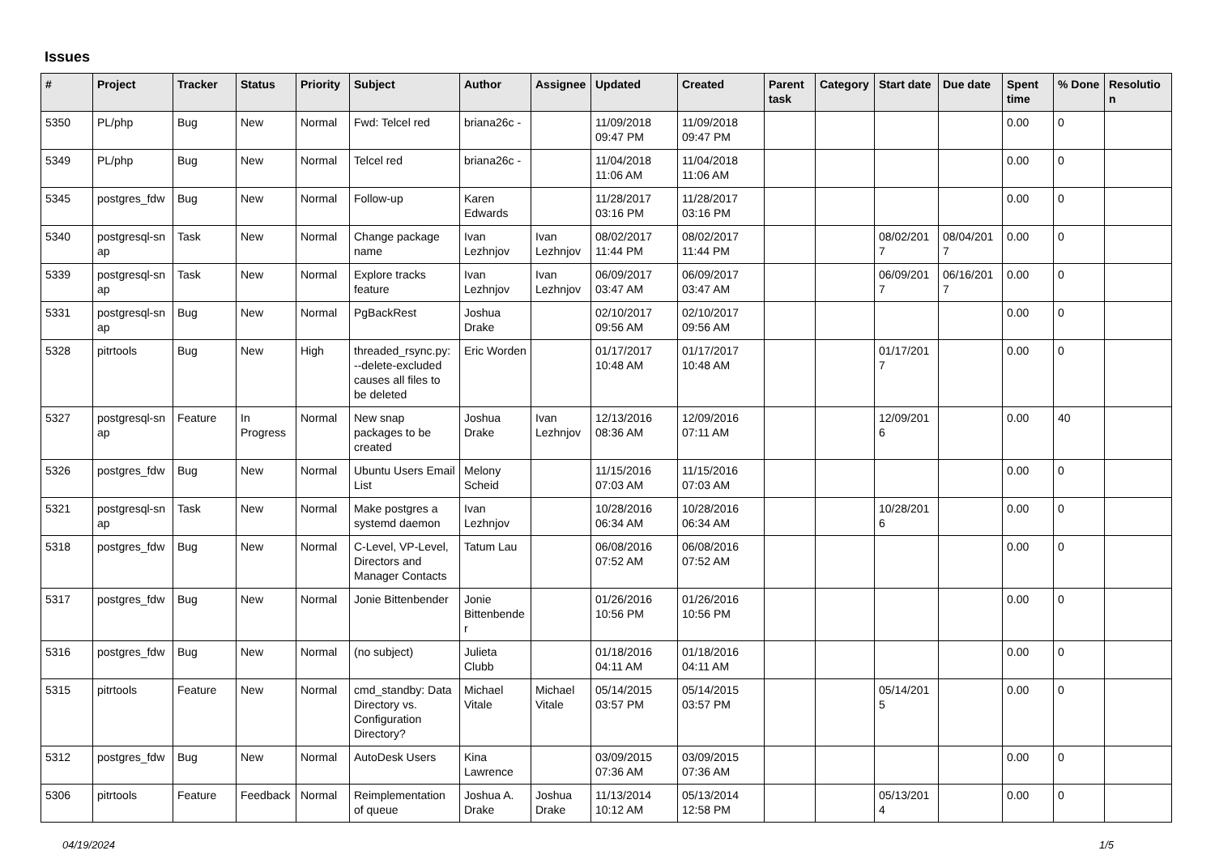Issues
| # | Project | Tracker | Status | Priority | Subject | Author | Assignee | Updated | Created | Parent task | Category | Start date | Due date | Spent time | % Done | Resolutio n |
| --- | --- | --- | --- | --- | --- | --- | --- | --- | --- | --- | --- | --- | --- | --- | --- | --- |
| 5350 | PL/php | Bug | New | Normal | Fwd: Telcel red | briana26c - | | 11/09/2018 09:47 PM | 11/09/2018 09:47 PM | | | | | 0.00 | 0 | |
| 5349 | PL/php | Bug | New | Normal | Telcel red | briana26c - | | 11/04/2018 11:06 AM | 11/04/2018 11:06 AM | | | | | 0.00 | 0 | |
| 5345 | postgres_fdw | Bug | New | Normal | Follow-up | Karen Edwards | | 11/28/2017 03:16 PM | 11/28/2017 03:16 PM | | | | | 0.00 | 0 | |
| 5340 | postgresql-sn ap | Task | New | Normal | Change package name | Ivan Lezhnjov | Ivan Lezhnjov | 08/02/2017 11:44 PM | 08/02/2017 11:44 PM | | | 08/02/201 7 | 08/04/201 7 | 0.00 | 0 | |
| 5339 | postgresql-sn ap | Task | New | Normal | Explore tracks feature | Ivan Lezhnjov | Ivan Lezhnjov | 06/09/2017 03:47 AM | 06/09/2017 03:47 AM | | | 06/09/201 7 | 06/16/201 7 | 0.00 | 0 | |
| 5331 | postgresql-sn ap | Bug | New | Normal | PgBackRest | Joshua Drake | | 02/10/2017 09:56 AM | 02/10/2017 09:56 AM | | | | | 0.00 | 0 | |
| 5328 | pitrtools | Bug | New | High | threaded_rsync.py: --delete-excluded causes all files to be deleted | Eric Worden | | 01/17/2017 10:48 AM | 01/17/2017 10:48 AM | | | 01/17/201 7 | | 0.00 | 0 | |
| 5327 | postgresql-sn ap | Feature | In Progress | Normal | New snap packages to be created | Joshua Drake | Ivan Lezhnjov | 12/13/2016 08:36 AM | 12/09/2016 07:11 AM | | | 12/09/201 6 | | 0.00 | 40 | |
| 5326 | postgres_fdw | Bug | New | Normal | Ubuntu Users Email List | Melony Scheid | | 11/15/2016 07:03 AM | 11/15/2016 07:03 AM | | | | | 0.00 | 0 | |
| 5321 | postgresql-sn ap | Task | New | Normal | Make postgres a systemd daemon | Ivan Lezhnjov | | 10/28/2016 06:34 AM | 10/28/2016 06:34 AM | | | 10/28/201 6 | | 0.00 | 0 | |
| 5318 | postgres_fdw | Bug | New | Normal | C-Level, VP-Level, Directors and Manager Contacts | Tatum Lau | | 06/08/2016 07:52 AM | 06/08/2016 07:52 AM | | | | | 0.00 | 0 | |
| 5317 | postgres_fdw | Bug | New | Normal | Jonie Bittenbender | Jonie Bittenbende r | | 01/26/2016 10:56 PM | 01/26/2016 10:56 PM | | | | | 0.00 | 0 | |
| 5316 | postgres_fdw | Bug | New | Normal | (no subject) | Julieta Clubb | | 01/18/2016 04:11 AM | 01/18/2016 04:11 AM | | | | | 0.00 | 0 | |
| 5315 | pitrtools | Feature | New | Normal | cmd_standby: Data Directory vs. Configuration Directory? | Michael Vitale | Michael Vitale | 05/14/2015 03:57 PM | 05/14/2015 03:57 PM | | | 05/14/201 5 | | 0.00 | 0 | |
| 5312 | postgres_fdw | Bug | New | Normal | AutoDesk Users | Kina Lawrence | | 03/09/2015 07:36 AM | 03/09/2015 07:36 AM | | | | | 0.00 | 0 | |
| 5306 | pitrtools | Feature | Feedback | Normal | Reimplementation of queue | Joshua A. Drake | Joshua Drake | 11/13/2014 10:12 AM | 05/13/2014 12:58 PM | | | 05/13/201 4 | | 0.00 | 0 | |
04/19/2024 1/5